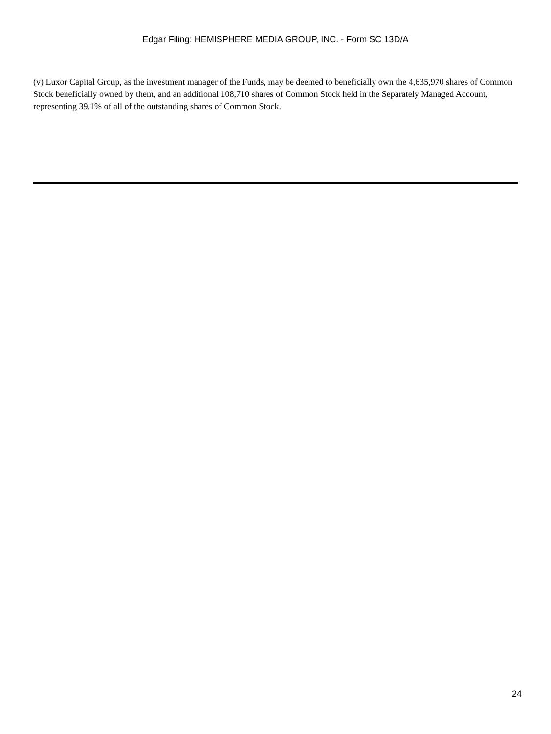Edgar Filing: HEMISPHERE MEDIA GROUP, INC. - Form SC 13D/A
(v) Luxor Capital Group, as the investment manager of the Funds, may be deemed to beneficially own the 4,635,970 shares of Common Stock beneficially owned by them, and an additional 108,710 shares of Common Stock held in the Separately Managed Account, representing 39.1% of all of the outstanding shares of Common Stock.
24